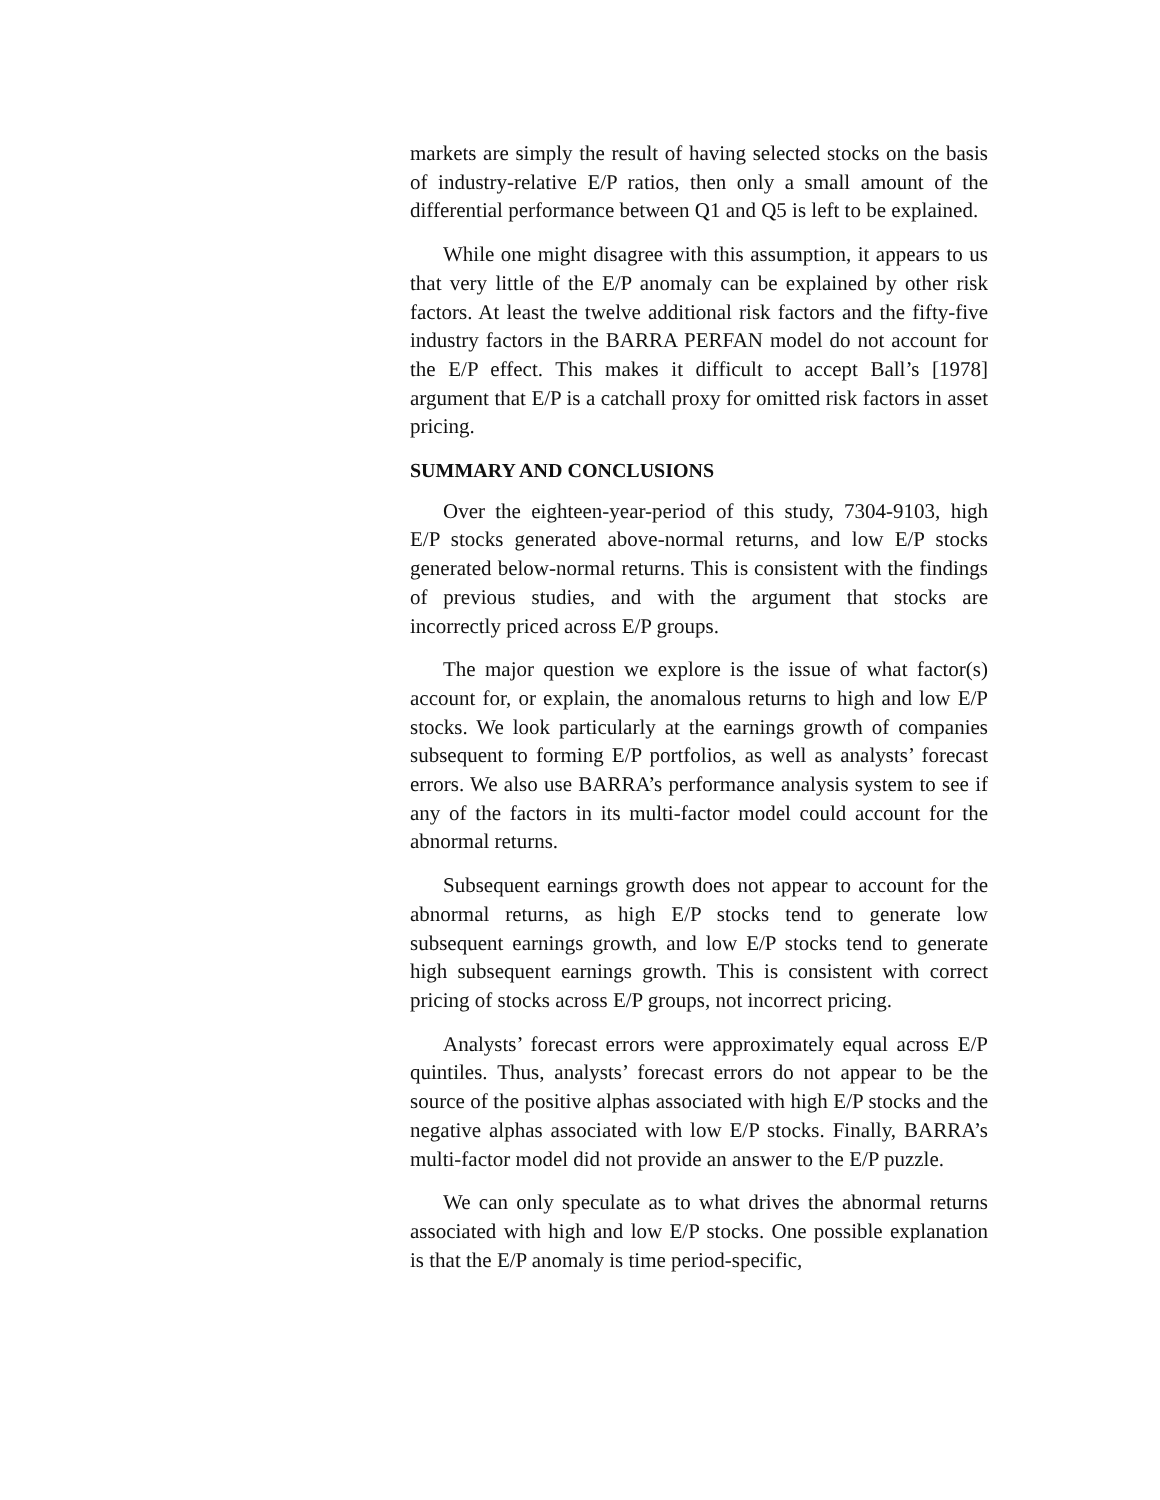markets are simply the result of having selected stocks on the basis of industry-relative E/P ratios, then only a small amount of the differential performance between Q1 and Q5 is left to be explained.
While one might disagree with this assumption, it appears to us that very little of the E/P anomaly can be explained by other risk factors. At least the twelve additional risk factors and the fifty-five industry factors in the BARRA PERFAN model do not account for the E/P effect. This makes it difficult to accept Ball’s [1978] argument that E/P is a catchall proxy for omitted risk factors in asset pricing.
SUMMARY AND CONCLUSIONS
Over the eighteen-year-period of this study, 7304-9103, high E/P stocks generated above-normal returns, and low E/P stocks generated below-normal returns. This is consistent with the findings of previous studies, and with the argument that stocks are incorrectly priced across E/P groups.
The major question we explore is the issue of what factor(s) account for, or explain, the anomalous returns to high and low E/P stocks. We look particularly at the earnings growth of companies subsequent to forming E/P portfolios, as well as analysts’ forecast errors. We also use BARRA’s performance analysis system to see if any of the factors in its multi-factor model could account for the abnormal returns.
Subsequent earnings growth does not appear to account for the abnormal returns, as high E/P stocks tend to generate low subsequent earnings growth, and low E/P stocks tend to generate high subsequent earnings growth. This is consistent with correct pricing of stocks across E/P groups, not incorrect pricing.
Analysts’ forecast errors were approximately equal across E/P quintiles. Thus, analysts’ forecast errors do not appear to be the source of the positive alphas associated with high E/P stocks and the negative alphas associated with low E/P stocks. Finally, BARRA’s multi-factor model did not provide an answer to the E/P puzzle.
We can only speculate as to what drives the abnormal returns associated with high and low E/P stocks. One possible explanation is that the E/P anomaly is time period-specific,